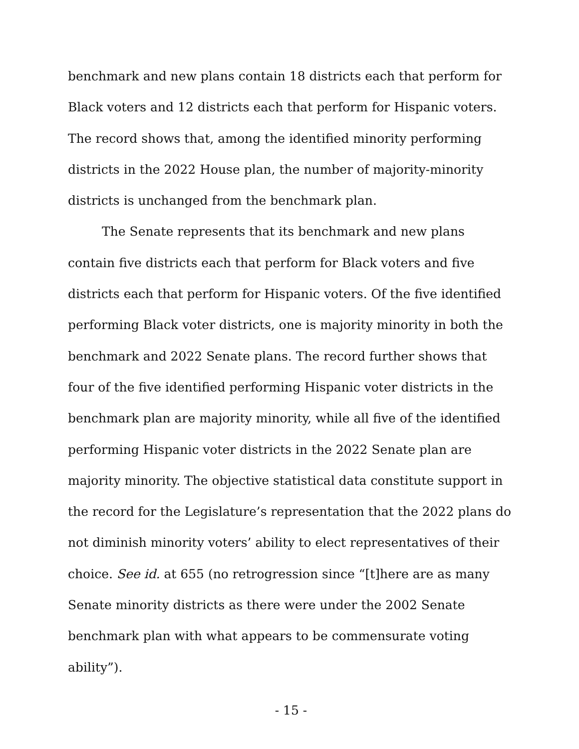benchmark and new plans contain 18 districts each that perform for Black voters and 12 districts each that perform for Hispanic voters. The record shows that, among the identified minority performing districts in the 2022 House plan, the number of majority-minority districts is unchanged from the benchmark plan.
The Senate represents that its benchmark and new plans contain five districts each that perform for Black voters and five districts each that perform for Hispanic voters. Of the five identified performing Black voter districts, one is majority minority in both the benchmark and 2022 Senate plans. The record further shows that four of the five identified performing Hispanic voter districts in the benchmark plan are majority minority, while all five of the identified performing Hispanic voter districts in the 2022 Senate plan are majority minority. The objective statistical data constitute support in the record for the Legislature’s representation that the 2022 plans do not diminish minority voters’ ability to elect representatives of their choice. See id. at 655 (no retrogression since “[t]here are as many Senate minority districts as there were under the 2002 Senate benchmark plan with what appears to be commensurate voting ability”).
- 15 -